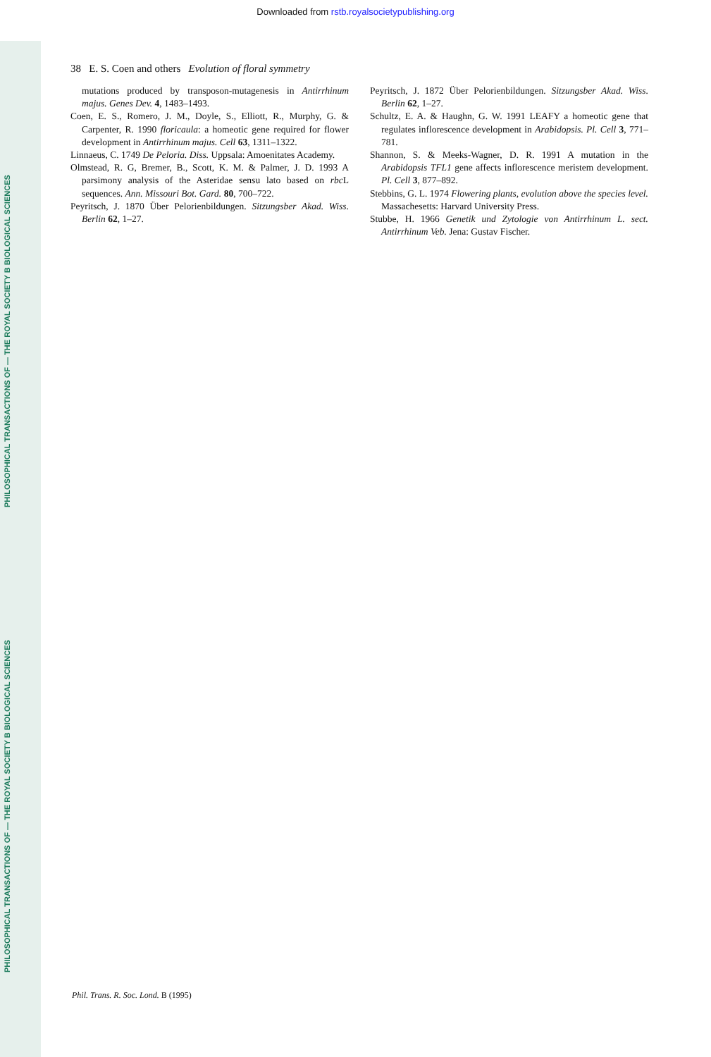Downloaded from rstb.royalsocietypublishing.org
PHILOSOPHICAL TRANSACTIONS OF — THE ROYAL SOCIETY B BIOLOGICAL SCIENCES
PHILOSOPHICAL TRANSACTIONS OF — THE ROYAL SOCIETY B BIOLOGICAL SCIENCES
38 E. S. Coen and others Evolution of floral symmetry
mutations produced by transposon-mutagenesis in Antirrhinum majus. Genes Dev. 4, 1483–1493.
Coen, E. S., Romero, J. M., Doyle, S., Elliott, R., Murphy, G. & Carpenter, R. 1990 floricaula: a homeotic gene required for flower development in Antirrhinum majus. Cell 63, 1311–1322.
Linnaeus, C. 1749 De Peloria. Diss. Uppsala: Amoenitates Academy.
Olmstead, R. G, Bremer, B., Scott, K. M. & Palmer, J. D. 1993 A parsimony analysis of the Asteridae sensu lato based on rbc L sequences. Ann. Missouri Bot. Gard. 80, 700–722.
Peyritsch, J. 1870 Über Pelorienbildungen. Sitzungsber Akad. Wiss. Berlin 62, 1–27.
Peyritsch, J. 1872 Über Pelorienbildungen. Sitzungsber Akad. Wiss. Berlin 62, 1–27.
Schultz, E. A. & Haughn, G. W. 1991 LEAFY a homeotic gene that regulates inflorescence development in Arabidopsis. Pl. Cell 3, 771–781.
Shannon, S. & Meeks-Wagner, D. R. 1991 A mutation in the Arabidopsis TFL1 gene affects inflorescence meristem development. Pl. Cell 3, 877–892.
Stebbins, G. L. 1974 Flowering plants, evolution above the species level. Massachesetts: Harvard University Press.
Stubbe, H. 1966 Genetik und Zytologie von Antirrhinum L. sect. Antirrhinum Veb. Jena: Gustav Fischer.
Phil. Trans. R. Soc. Lond. B (1995)